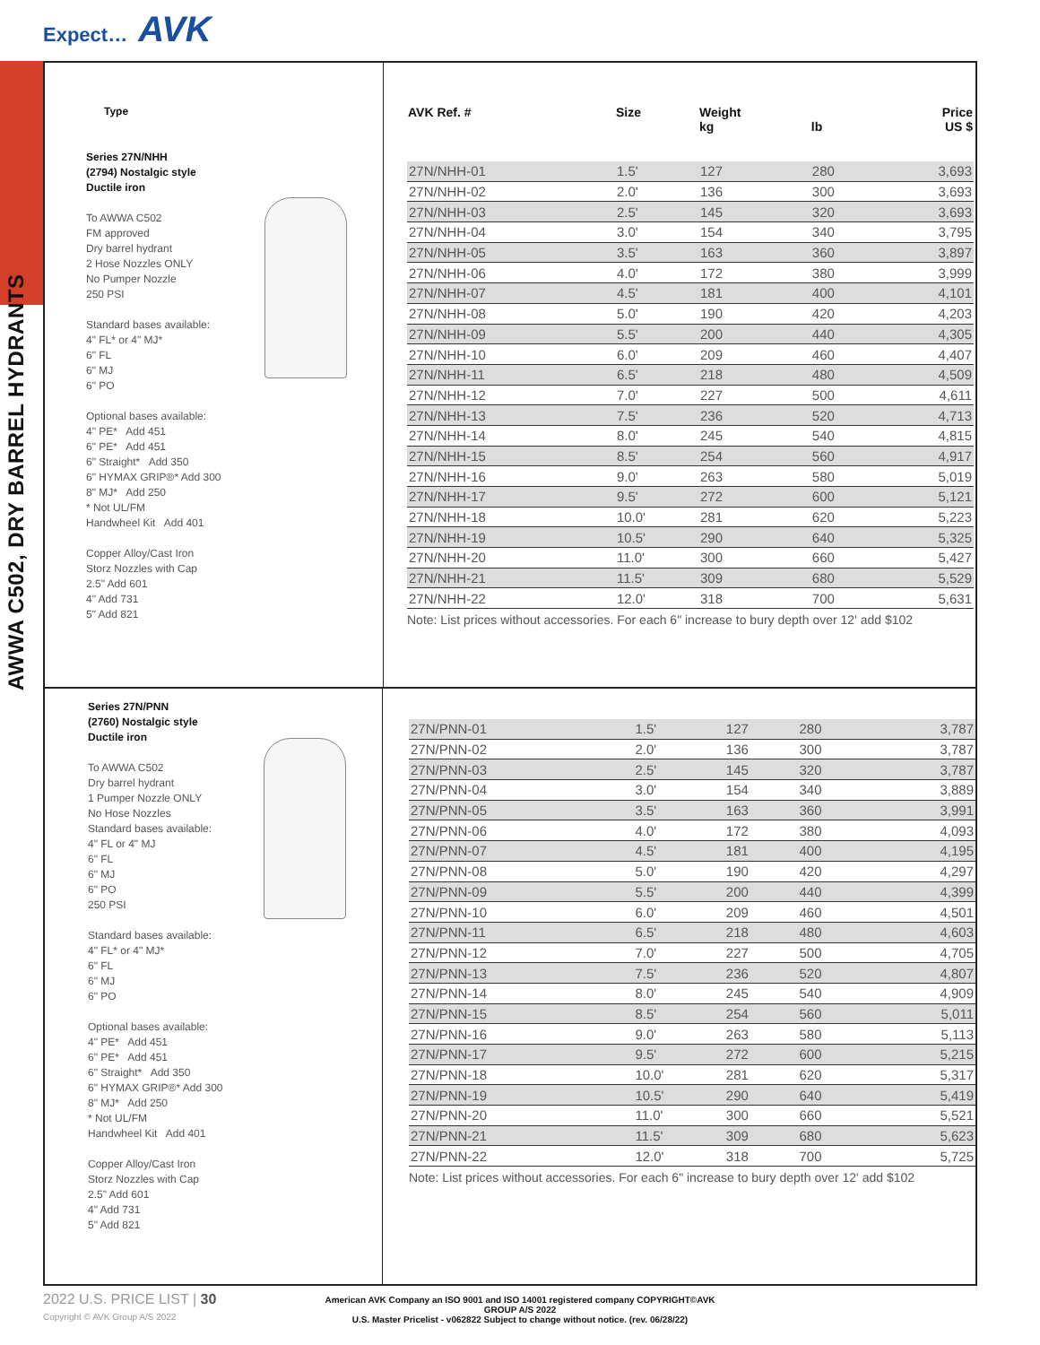Expect… AVK
AWWA C502, DRY BARREL HYDRANTS
Type
Series 27N/NHH
(2794) Nostalgic style
Ductile iron
To AWWA C502
FM approved
Dry barrel hydrant
2 Hose Nozzles ONLY
No Pumper Nozzle
250 PSI
Standard bases available:
4" FL* or 4" MJ*
6" FL
6" MJ
6" PO
Optional bases available:
4" PE* Add 451
6" PE* Add 451
6" Straight* Add 350
6" HYMAX GRIP®* Add 300
8" MJ* Add 250
* Not UL/FM
Handwheel Kit Add 401
Copper Alloy/Cast Iron
Storz Nozzles with Cap
2.5" Add 601
4" Add 731
5" Add 821
| AVK Ref. # | Size | Weight kg | lb | Price US $ |
| --- | --- | --- | --- | --- |
| 27N/NHH-01 | 1.5' | 127 | 280 | 3,693 |
| 27N/NHH-02 | 2.0' | 136 | 300 | 3,693 |
| 27N/NHH-03 | 2.5' | 145 | 320 | 3,693 |
| 27N/NHH-04 | 3.0' | 154 | 340 | 3,795 |
| 27N/NHH-05 | 3.5' | 163 | 360 | 3,897 |
| 27N/NHH-06 | 4.0' | 172 | 380 | 3,999 |
| 27N/NHH-07 | 4.5' | 181 | 400 | 4,101 |
| 27N/NHH-08 | 5.0' | 190 | 420 | 4,203 |
| 27N/NHH-09 | 5.5' | 200 | 440 | 4,305 |
| 27N/NHH-10 | 6.0' | 209 | 460 | 4,407 |
| 27N/NHH-11 | 6.5' | 218 | 480 | 4,509 |
| 27N/NHH-12 | 7.0' | 227 | 500 | 4,611 |
| 27N/NHH-13 | 7.5' | 236 | 520 | 4,713 |
| 27N/NHH-14 | 8.0' | 245 | 540 | 4,815 |
| 27N/NHH-15 | 8.5' | 254 | 560 | 4,917 |
| 27N/NHH-16 | 9.0' | 263 | 580 | 5,019 |
| 27N/NHH-17 | 9.5' | 272 | 600 | 5,121 |
| 27N/NHH-18 | 10.0' | 281 | 620 | 5,223 |
| 27N/NHH-19 | 10.5' | 290 | 640 | 5,325 |
| 27N/NHH-20 | 11.0' | 300 | 660 | 5,427 |
| 27N/NHH-21 | 11.5' | 309 | 680 | 5,529 |
| 27N/NHH-22 | 12.0' | 318 | 700 | 5,631 |
Note: List prices without accessories. For each 6" increase to bury depth over 12' add $102
Series 27N/PNN
(2760) Nostalgic style
Ductile iron
To AWWA C502
Dry barrel hydrant
1 Pumper Nozzle ONLY
No Hose Nozzles
Standard bases available:
4" FL or 4" MJ
6" FL
6" MJ
6" PO
250 PSI
Standard bases available:
4" FL* or 4" MJ*
6" FL
6" MJ
6" PO
Optional bases available:
4" PE* Add 451
6" PE* Add 451
6" Straight* Add 350
6" HYMAX GRIP®* Add 300
8" MJ* Add 250
* Not UL/FM
Handwheel Kit Add 401
Copper Alloy/Cast Iron
Storz Nozzles with Cap
2.5" Add 601
4" Add 731
5" Add 821
| 27N/PNN-01 | 1.5' | 127 | 280 | 3,787 |
| 27N/PNN-02 | 2.0' | 136 | 300 | 3,787 |
| 27N/PNN-03 | 2.5' | 145 | 320 | 3,787 |
| 27N/PNN-04 | 3.0' | 154 | 340 | 3,889 |
| 27N/PNN-05 | 3.5' | 163 | 360 | 3,991 |
| 27N/PNN-06 | 4.0' | 172 | 380 | 4,093 |
| 27N/PNN-07 | 4.5' | 181 | 400 | 4,195 |
| 27N/PNN-08 | 5.0' | 190 | 420 | 4,297 |
| 27N/PNN-09 | 5.5' | 200 | 440 | 4,399 |
| 27N/PNN-10 | 6.0' | 209 | 460 | 4,501 |
| 27N/PNN-11 | 6.5' | 218 | 480 | 4,603 |
| 27N/PNN-12 | 7.0' | 227 | 500 | 4,705 |
| 27N/PNN-13 | 7.5' | 236 | 520 | 4,807 |
| 27N/PNN-14 | 8.0' | 245 | 540 | 4,909 |
| 27N/PNN-15 | 8.5' | 254 | 560 | 5,011 |
| 27N/PNN-16 | 9.0' | 263 | 580 | 5,113 |
| 27N/PNN-17 | 9.5' | 272 | 600 | 5,215 |
| 27N/PNN-18 | 10.0' | 281 | 620 | 5,317 |
| 27N/PNN-19 | 10.5' | 290 | 640 | 5,419 |
| 27N/PNN-20 | 11.0' | 300 | 660 | 5,521 |
| 27N/PNN-21 | 11.5' | 309 | 680 | 5,623 |
| 27N/PNN-22 | 12.0' | 318 | 700 | 5,725 |
Note: List prices without accessories. For each 6" increase to bury depth over 12' add $102
2022 U.S. PRICE LIST | 30
Copyright © AVK Group A/S 2022
American AVK Company an ISO 9001 and ISO 14001 registered company COPYRIGHT©AVK GROUP A/S 2022
U.S. Master Pricelist - v062822 Subject to change without notice. (rev. 06/28/22)